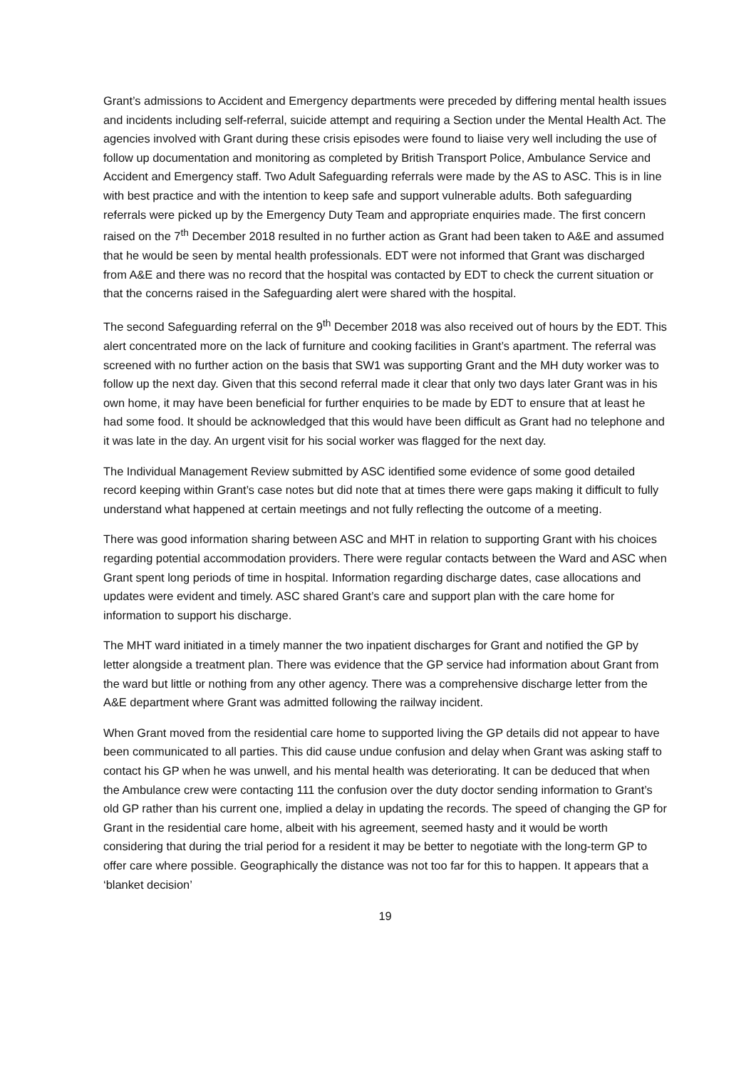Grant’s admissions to Accident and Emergency departments were preceded by differing mental health issues and incidents including self-referral, suicide attempt and requiring a Section under the Mental Health Act. The agencies involved with Grant during these crisis episodes were found to liaise very well including the use of follow up documentation and monitoring as completed by British Transport Police, Ambulance Service and Accident and Emergency staff. Two Adult Safeguarding referrals were made by the AS to ASC. This is in line with best practice and with the intention to keep safe and support vulnerable adults. Both safeguarding referrals were picked up by the Emergency Duty Team and appropriate enquiries made. The first concern raised on the 7<sup>th</sup> December 2018 resulted in no further action as Grant had been taken to A&E and assumed that he would be seen by mental health professionals. EDT were not informed that Grant was discharged from A&E and there was no record that the hospital was contacted by EDT to check the current situation or that the concerns raised in the Safeguarding alert were shared with the hospital.
The second Safeguarding referral on the 9<sup>th</sup> December 2018 was also received out of hours by the EDT. This alert concentrated more on the lack of furniture and cooking facilities in Grant’s apartment. The referral was screened with no further action on the basis that SW1 was supporting Grant and the MH duty worker was to follow up the next day. Given that this second referral made it clear that only two days later Grant was in his own home, it may have been beneficial for further enquiries to be made by EDT to ensure that at least he had some food. It should be acknowledged that this would have been difficult as Grant had no telephone and it was late in the day. An urgent visit for his social worker was flagged for the next day.
The Individual Management Review submitted by ASC identified some evidence of some good detailed record keeping within Grant’s case notes but did note that at times there were gaps making it difficult to fully understand what happened at certain meetings and not fully reflecting the outcome of a meeting.
There was good information sharing between ASC and MHT in relation to supporting Grant with his choices regarding potential accommodation providers. There were regular contacts between the Ward and ASC when Grant spent long periods of time in hospital. Information regarding discharge dates, case allocations and updates were evident and timely. ASC shared Grant’s care and support plan with the care home for information to support his discharge.
The MHT ward initiated in a timely manner the two inpatient discharges for Grant and notified the GP by letter alongside a treatment plan. There was evidence that the GP service had information about Grant from the ward but little or nothing from any other agency. There was a comprehensive discharge letter from the A&E department where Grant was admitted following the railway incident.
When Grant moved from the residential care home to supported living the GP details did not appear to have been communicated to all parties. This did cause undue confusion and delay when Grant was asking staff to contact his GP when he was unwell, and his mental health was deteriorating. It can be deduced that when the Ambulance crew were contacting 111 the confusion over the duty doctor sending information to Grant’s old GP rather than his current one, implied a delay in updating the records. The speed of changing the GP for Grant in the residential care home, albeit with his agreement, seemed hasty and it would be worth considering that during the trial period for a resident it may be better to negotiate with the long-term GP to offer care where possible. Geographically the distance was not too far for this to happen. It appears that a ‘blanket decision’
19